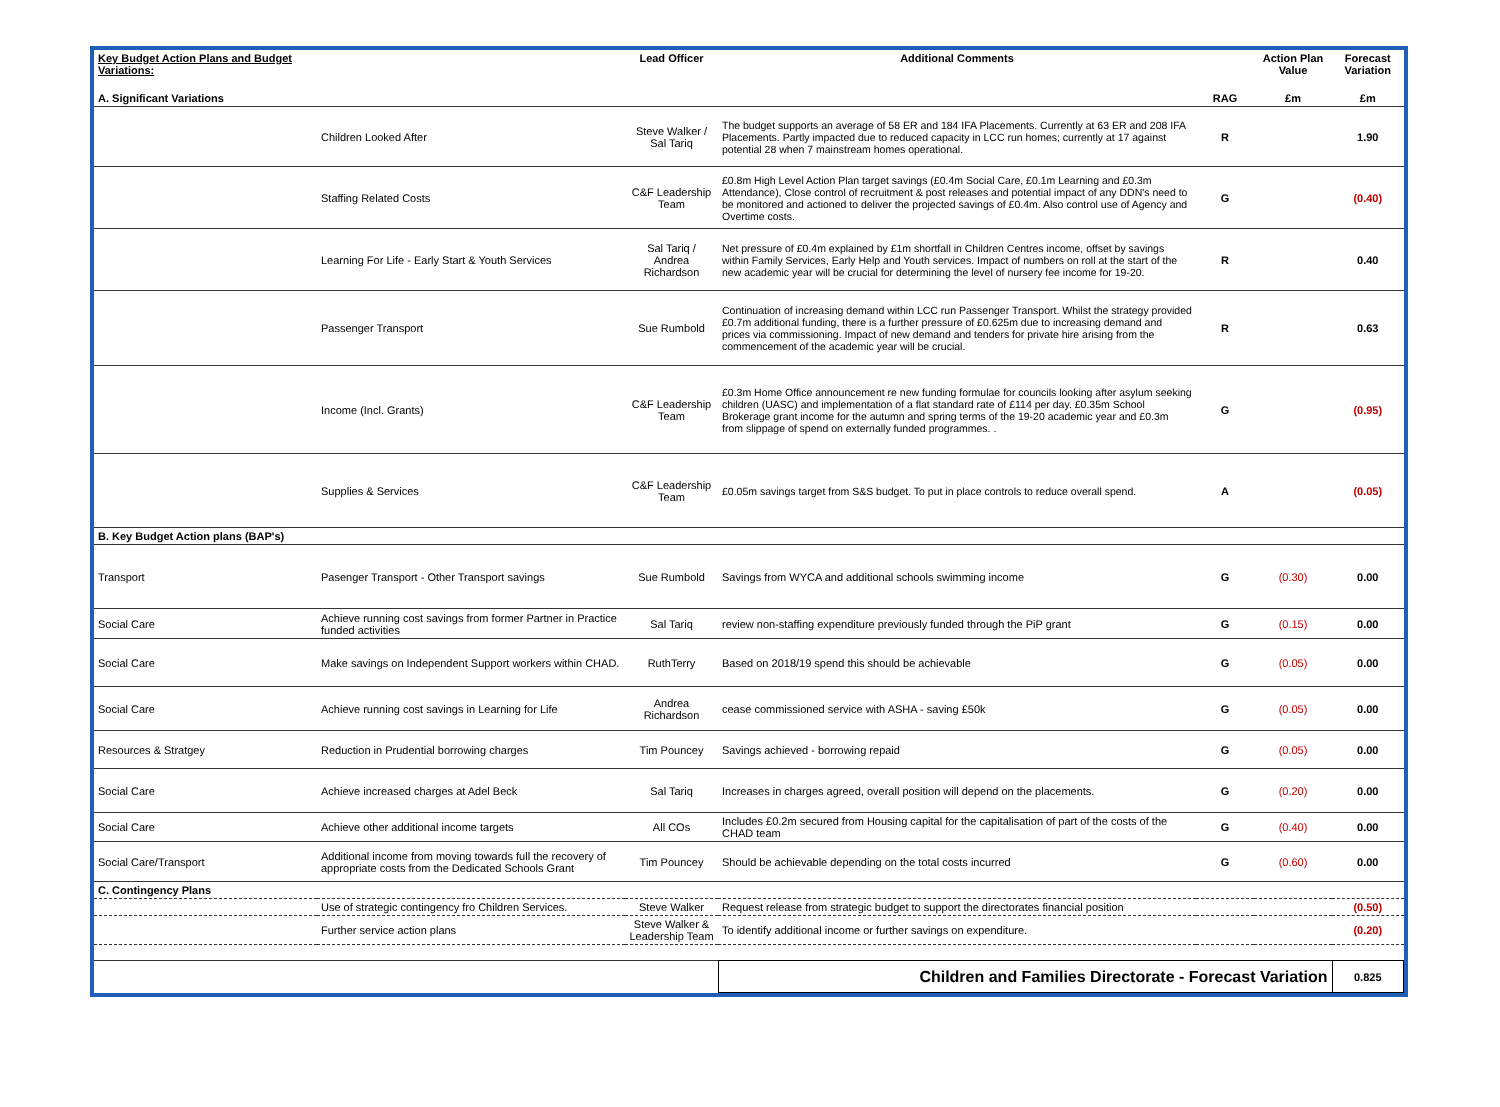| Key Budget Action Plans and Budget Variations: | | Lead Officer | Additional Comments | | Action Plan Value | Forecast Variation |
| --- | --- | --- | --- | --- | --- | --- |
| A. Significant Variations | | | | RAG | £m | £m |
| | Children Looked After | Steve Walker / Sal Tariq | The budget supports an average of 58 ER and 184 IFA Placements. Currently at 63 ER and 208 IFA Placements. Partly impacted due to reduced capacity in LCC run homes; currently at 17 against potential 28 when 7 mainstream homes operational. | R | | 1.90 |
| | Staffing Related Costs | C&F Leadership Team | £0.8m High Level Action Plan target savings (£0.4m Social Care, £0.1m Learning and £0.3m Attendance), Close control of recruitment & post releases and potential impact of any DDN's need to be monitored and actioned to deliver the projected savings of £0.4m. Also control use of Agency and Overtime costs. | G | | (0.40) |
| | Learning For Life - Early Start & Youth Services | Sal Tariq / Andrea Richardson | Net pressure of £0.4m explained by £1m shortfall in Children Centres income, offset by savings within Family Services, Early Help and Youth services. Impact of numbers on roll at the start of the new academic year will be crucial for determining the level of nursery fee income for 19-20. | R | | 0.40 |
| | Passenger Transport | Sue Rumbold | Continuation of increasing demand within LCC run Passenger Transport. Whilst the strategy provided £0.7m additional funding, there is a further pressure of £0.625m due to increasing demand and prices via commissioning. Impact of new demand and tenders for private hire arising from the commencement of the academic year will be crucial. | R | | 0.63 |
| | Income (Incl. Grants) | C&F Leadership Team | £0.3m Home Office announcement re new funding formulae for councils looking after asylum seeking children (UASC) and implementation of a flat standard rate of £114 per day. £0.35m School Brokerage grant income for the autumn and spring terms of the 19-20 academic year and £0.3m from slippage of spend on externally funded programmes. . | G | | (0.95) |
| | Supplies & Services | C&F Leadership Team | £0.05m savings target from S&S budget. To put in place controls to reduce overall spend. | A | | (0.05) |
| B. Key Budget Action plans (BAP's) | | | | | | |
| Transport | Pasenger Transport - Other Transport savings | Sue Rumbold | Savings from WYCA and additional schools swimming income | G | (0.30) | 0.00 |
| Social Care | Achieve running cost savings from former Partner in Practice funded activities | Sal Tariq | review non-staffing expenditure previously funded through the PiP grant | G | (0.15) | 0.00 |
| Social Care | Make savings on Independent Support workers within CHAD. | RuthTerry | Based on 2018/19 spend this should be achievable | G | (0.05) | 0.00 |
| Social Care | Achieve running cost savings in Learning for Life | Andrea Richardson | cease commissioned service with ASHA - saving £50k | G | (0.05) | 0.00 |
| Resources & Stratgey | Reduction in Prudential borrowing charges | Tim Pouncey | Savings achieved - borrowing repaid | G | (0.05) | 0.00 |
| Social Care | Achieve increased charges at Adel Beck | Sal Tariq | Increases in charges agreed, overall position will depend on the placements. | G | (0.20) | 0.00 |
| Social Care | Achieve other additional income targets | All COs | Includes £0.2m secured from Housing capital for the capitalisation of part of the costs of the CHAD team | G | (0.40) | 0.00 |
| Social Care/Transport | Additional income from moving towards full the recovery of appropriate costs from the Dedicated Schools Grant | Tim Pouncey | Should be achievable depending on the total costs incurred | G | (0.60) | 0.00 |
| C. Contingency Plans | | | | | | |
| | Use of strategic contingency fro Children Services. | Steve Walker | Request release from strategic budget to support the directorates financial position | | | (0.50) |
| | Further service action plans | Steve Walker & Leadership Team | To identify additional income or further savings on expenditure. | | | (0.20) |
| | | | Children and Families Directorate - Forecast Variation | | | 0.825 |